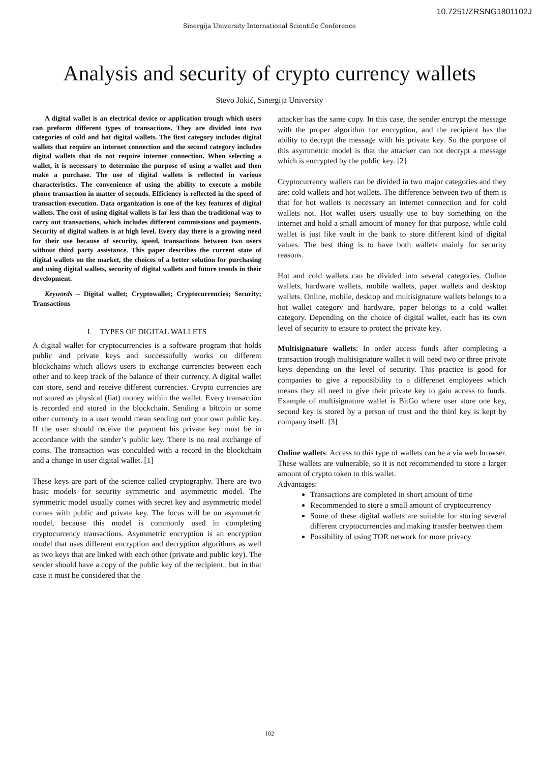10.7251/ZRSNG1801102J
Sinergija University International Scientific Conference
Analysis and security of crypto currency wallets
Stevo Jokić, Sinergija University
A digital wallet is an electrical device or application trough which users can preform different types of transactions. They are divided into two categories of cold and hot digital wallets. The first category includes digital wallets that require an internet connection and the second category includes digital wallets that do not require internet connection. When selecting a wallet, it is necessary to determine the purpose of using a wallet and then make a purchase. The use of digital wallets is reflected in various characteristics. The convenience of using the ability to execute a mobile phone transaction in matter of seconds. Efficiency is reflected in the speed of transaction execution. Data organization is one of the key features of digital wallets. The cost of using digital wallets is far less than the traditional way to carry out transactions, which includes different commissions and payments. Security of digital wallets is at high level. Every day there is a growing need for their use because of security, speed, transactions between two users without third party assistance. This paper describes the current state of digital wallets on the market, the choices of a better solution for purchasing and using digital wallets, security of digital wallets and future trends in their development.
Keywords – Digital wallet; Cryptowallet; Cryptocurrencies; Security; Transactions
I. TYPES OF DIGITAL WALLETS
A digital wallet for cryptocurrencies is a software program that holds public and private keys and successufully works on different blockchains which allows users to exchange currencies between each other and to keep track of the balance of their currency. A digital wallet can store, send and receive different currencies. Crypto currencies are not stored as physical (fiat) money within the wallet. Every transaction is recorded and stored in the blockchain. Sending a bitcoin or some other currency to a user would mean sending out your own public key. If the user should receive the payment his private key must be in accordance with the sender’s public key. There is no real exchange of coins. The transaction was conculded with a record in the blockchain and a change in user digital wallet. [1]
These keys are part of the science called cryptography. There are two basic models for security symmetric and asymmetric model. The symmetric model usually comes with secret key and asymmetric model comes with public and private key. The focus will be on asymmetric model, because this model is commonly used in completing cryptocurrency transactions. Asymmetric encryption is an encryption model that uses different encryption and decryption algorithms as well as two keys that are linked with each other (private and public key). The sender should have a copy of the public key of the recipient., but in that case it must be considered that the
attacker has the same copy. In this case, the sender encrypt the message with the proper algorithm for encryption, and the recipient has the ability to decrypt the message with his private key. So the purpose of this asymmetric model is that the attacker can not decrypt a message which is encrypted by the public key. [2]
Cryptocurrency wallets can be divided in two major categories and they are: cold wallets and hot wallets. The difference between two of them is that for hot wallets is necessary an internet connection and for cold wallets not. Hot wallet users usually use to buy something on the internet and hold a small amount of money for that purpose, while cold wallet is just like vault in the bank to store different kind of digital values. The best thing is to have both wallets mainly for security reasons.
Hot and cold wallets can be divided into several categories. Online wallets, hardware wallets, mobile wallets, paper wallets and desktop wallets. Online, mobile, desktop and multisignature wallets belongs to a hot wallet category and hardware, paper belongs to a cold wallet category. Depending on the choice of digital wallet, each has its own level of security to ensure to protect the private key.
Multisignature wallets: In order access funds after completing a transaction trough multisignature wallet it will need two or three private keys depending on the level of security. This practice is good for companies to give a reponsibility to a differenet employees which means they all need to give their private key to gain access to funds. Example of multisignature wallet is BitGo where user store one key, second key is stored by a person of trust and the third key is kept by company itself. [3]
Online wallets: Access to this type of wallets can be a via web browser. These wallets are vulnerable, so it is not recommended to store a larger amount of crypto token to this wallet.
Advantages:
Transactions are completed in short amount of time
Recommended to store a small amount of cryptocurrency
Some of these digital wallets are suitable for storing several different cryptocurrencies and making transfer beetwen them
Possibility of using TOR network for more privacy
102